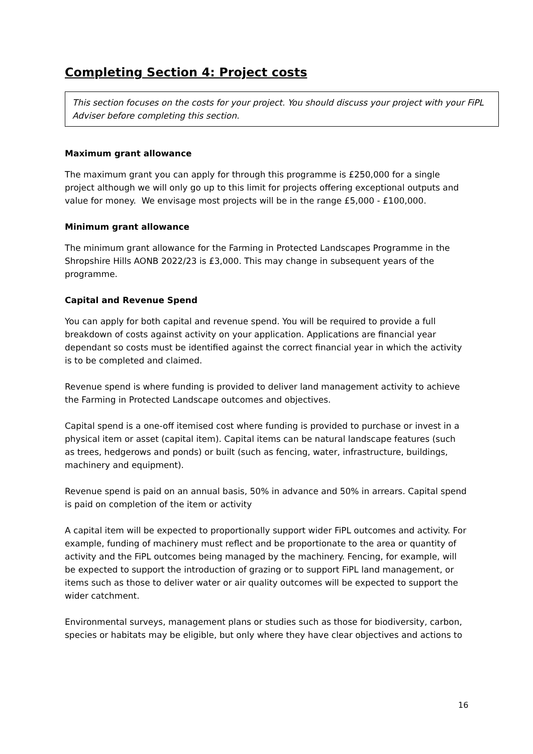Completing Section 4: Project costs
This section focuses on the costs for your project. You should discuss your project with your FiPL Adviser before completing this section.
Maximum grant allowance
The maximum grant you can apply for through this programme is £250,000 for a single project although we will only go up to this limit for projects offering exceptional outputs and value for money. We envisage most projects will be in the range £5,000 - £100,000.
Minimum grant allowance
The minimum grant allowance for the Farming in Protected Landscapes Programme in the Shropshire Hills AONB 2022/23 is £3,000. This may change in subsequent years of the programme.
Capital and Revenue Spend
You can apply for both capital and revenue spend. You will be required to provide a full breakdown of costs against activity on your application. Applications are financial year dependant so costs must be identified against the correct financial year in which the activity is to be completed and claimed.
Revenue spend is where funding is provided to deliver land management activity to achieve the Farming in Protected Landscape outcomes and objectives.
Capital spend is a one-off itemised cost where funding is provided to purchase or invest in a physical item or asset (capital item). Capital items can be natural landscape features (such as trees, hedgerows and ponds) or built (such as fencing, water, infrastructure, buildings, machinery and equipment).
Revenue spend is paid on an annual basis, 50% in advance and 50% in arrears. Capital spend is paid on completion of the item or activity
A capital item will be expected to proportionally support wider FiPL outcomes and activity. For example, funding of machinery must reflect and be proportionate to the area or quantity of activity and the FiPL outcomes being managed by the machinery. Fencing, for example, will be expected to support the introduction of grazing or to support FiPL land management, or items such as those to deliver water or air quality outcomes will be expected to support the wider catchment.
Environmental surveys, management plans or studies such as those for biodiversity, carbon, species or habitats may be eligible, but only where they have clear objectives and actions to
16